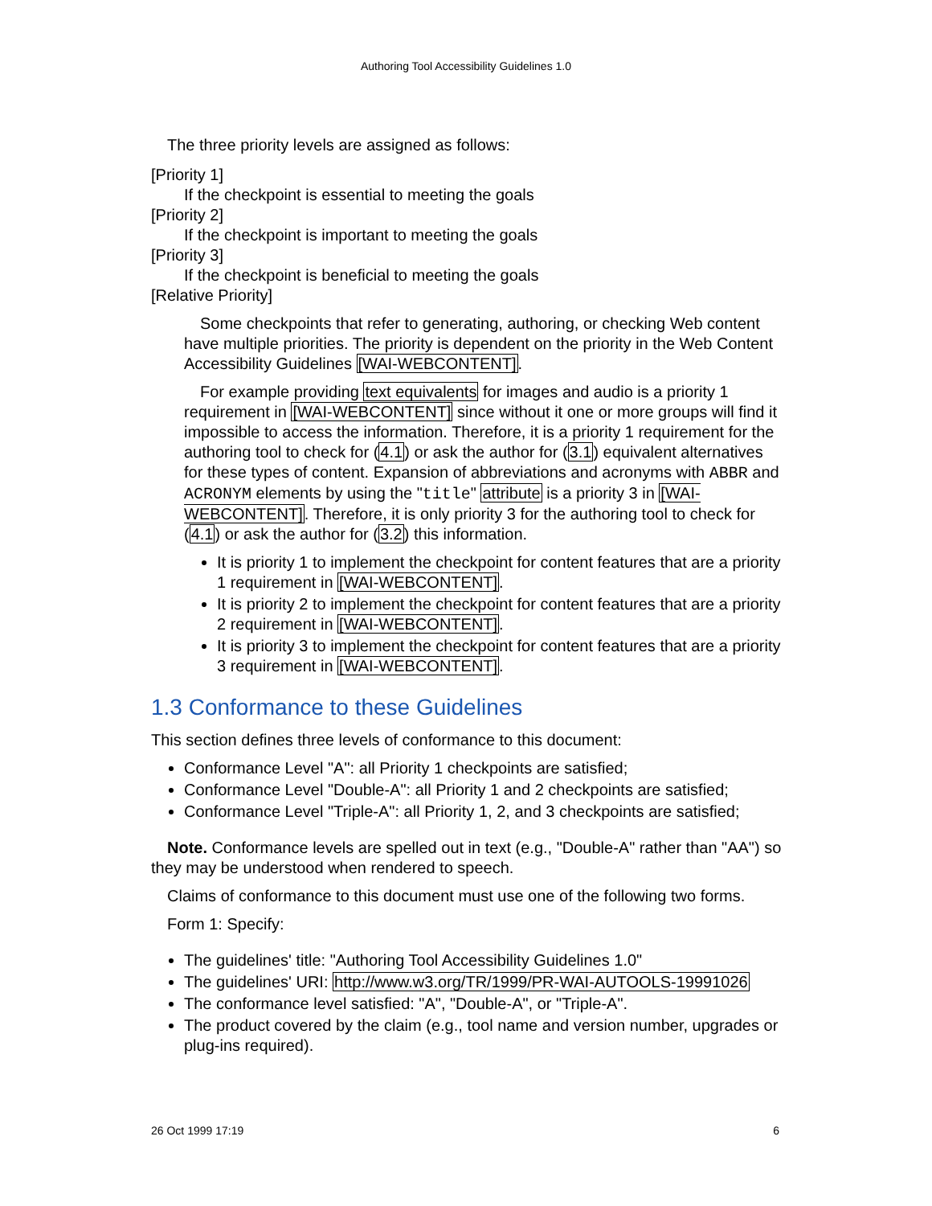Authoring Tool Accessibility Guidelines 1.0
The three priority levels are assigned as follows:
[Priority 1]
If the checkpoint is essential to meeting the goals
[Priority 2]
If the checkpoint is important to meeting the goals
[Priority 3]
If the checkpoint is beneficial to meeting the goals
[Relative Priority]
Some checkpoints that refer to generating, authoring, or checking Web content have multiple priorities. The priority is dependent on the priority in the Web Content Accessibility Guidelines [WAI-WEBCONTENT].
For example providing text equivalents for images and audio is a priority 1 requirement in [WAI-WEBCONTENT] since without it one or more groups will find it impossible to access the information. Therefore, it is a priority 1 requirement for the authoring tool to check for (4.1) or ask the author for (3.1) equivalent alternatives for these types of content. Expansion of abbreviations and acronyms with ABBR and ACRONYM elements by using the "title" attribute is a priority 3 in [WAI-WEBCONTENT]. Therefore, it is only priority 3 for the authoring tool to check for (4.1) or ask the author for (3.2) this information.
It is priority 1 to implement the checkpoint for content features that are a priority 1 requirement in [WAI-WEBCONTENT].
It is priority 2 to implement the checkpoint for content features that are a priority 2 requirement in [WAI-WEBCONTENT].
It is priority 3 to implement the checkpoint for content features that are a priority 3 requirement in [WAI-WEBCONTENT].
1.3 Conformance to these Guidelines
This section defines three levels of conformance to this document:
Conformance Level "A": all Priority 1 checkpoints are satisfied;
Conformance Level "Double-A": all Priority 1 and 2 checkpoints are satisfied;
Conformance Level "Triple-A": all Priority 1, 2, and 3 checkpoints are satisfied;
Note. Conformance levels are spelled out in text (e.g., "Double-A" rather than "AA") so they may be understood when rendered to speech.
Claims of conformance to this document must use one of the following two forms.
Form 1: Specify:
The guidelines' title: "Authoring Tool Accessibility Guidelines 1.0"
The guidelines' URI: http://www.w3.org/TR/1999/PR-WAI-AUTOOLS-19991026
The conformance level satisfied: "A", "Double-A", or "Triple-A".
The product covered by the claim (e.g., tool name and version number, upgrades or plug-ins required).
26 Oct 1999 17:19 6